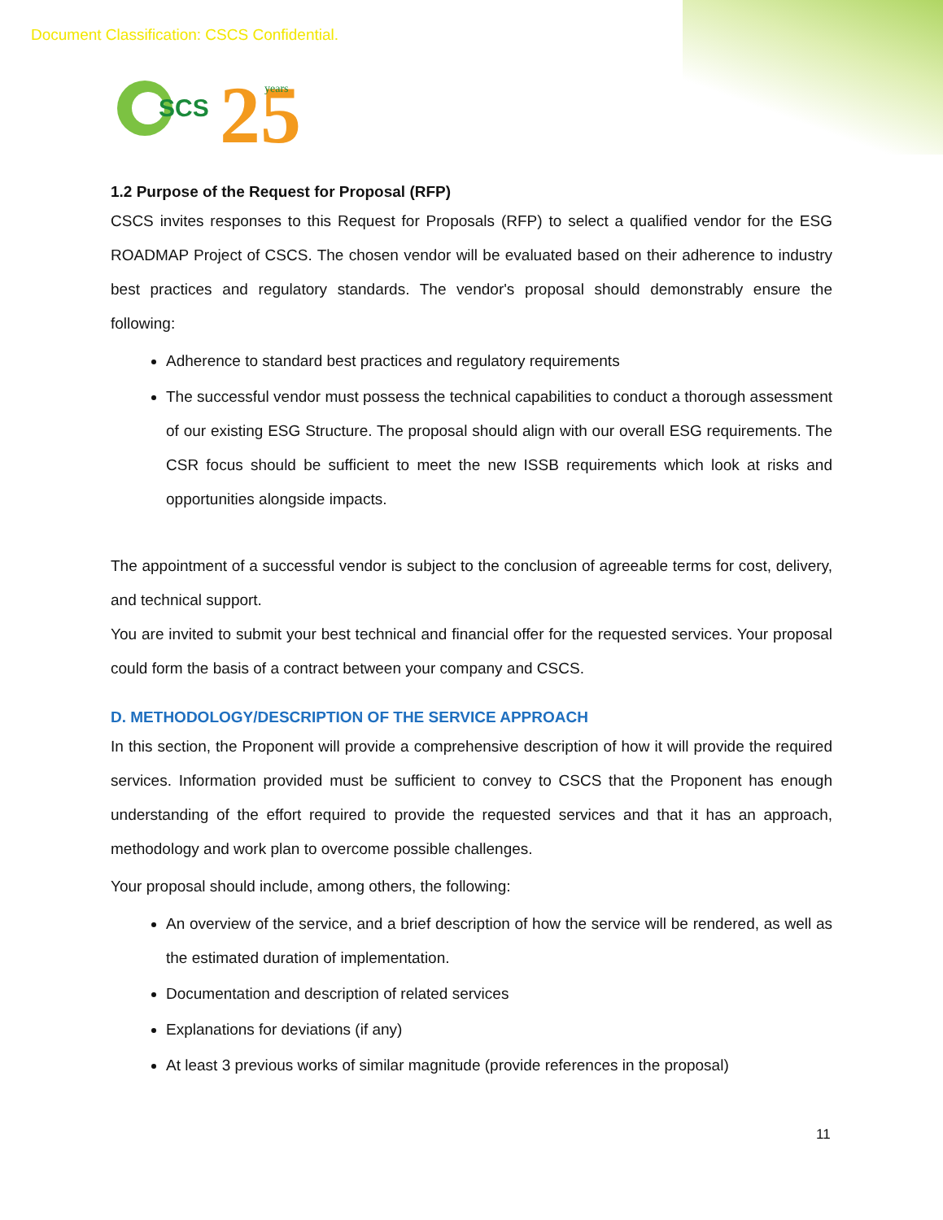Document Classification: CSCS Confidential.
SCS
25
years
1.2 Purpose of the Request for Proposal (RFP)
CSCS invites responses to this Request for Proposals (RFP) to select a qualified vendor for the ESG ROADMAP Project of CSCS. The chosen vendor will be evaluated based on their adherence to industry best practices and regulatory standards. The vendor's proposal should demonstrably ensure the following:
Adherence to standard best practices and regulatory requirements
The successful vendor must possess the technical capabilities to conduct a thorough assessment of our existing ESG Structure. The proposal should align with our overall ESG requirements. The CSR focus should be sufficient to meet the new ISSB requirements which look at risks and opportunities alongside impacts.
The appointment of a successful vendor is subject to the conclusion of agreeable terms for cost, delivery, and technical support.
You are invited to submit your best technical and financial offer for the requested services. Your proposal could form the basis of a contract between your company and CSCS.
D. METHODOLOGY/DESCRIPTION OF THE SERVICE APPROACH
In this section, the Proponent will provide a comprehensive description of how it will provide the required services. Information provided must be sufficient to convey to CSCS that the Proponent has enough understanding of the effort required to provide the requested services and that it has an approach, methodology and work plan to overcome possible challenges.
Your proposal should include, among others, the following:
An overview of the service, and a brief description of how the service will be rendered, as well as the estimated duration of implementation.
Documentation and description of related services
Explanations for deviations (if any)
At least 3 previous works of similar magnitude (provide references in the proposal)
11